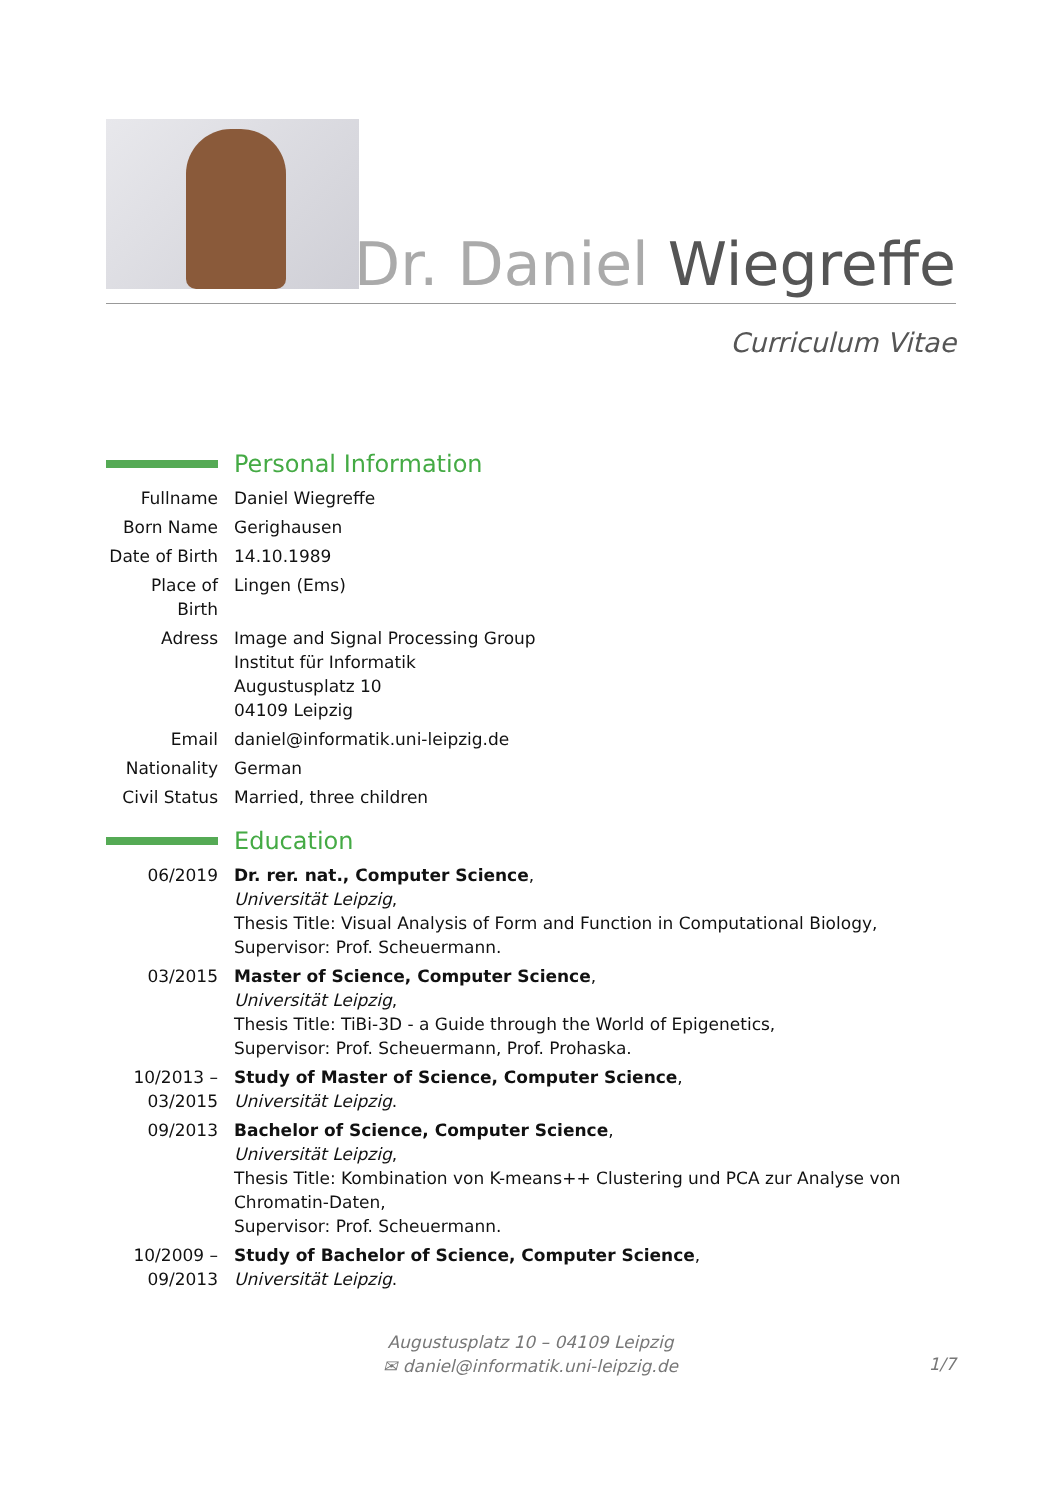Dr. Daniel Wiegreffe
Curriculum Vitae
Personal Information
Fullname Daniel Wiegreffe
Born Name Gerighausen
Date of Birth
14.10.1989
Place of Birth
Lingen (Ems)
Adress Image and Signal Processing Group
Institut für Informatik
Augustusplatz 10
04109 Leipzig
Email daniel@informatik.uni-leipzig.de
Nationality
German
Civil Status
Married, three children
Education
06/2019 Dr. rer. nat., Computer Science,
Universität Leipzig,
Thesis Title: Visual Analysis of Form and Function in Computational Biology,
Supervisor: Prof. Scheuermann.
03/2015 Master of Science, Computer Science,
Universität Leipzig,
Thesis Title: TiBi-3D - a Guide through the World of Epigenetics,
Supervisor: Prof. Scheuermann, Prof. Prohaska.
10/2013 –
03/2015
Study of Master of Science, Computer Science,
Universität Leipzig.
09/2013 Bachelor of Science, Computer Science,
Universität Leipzig,
Thesis Title: Kombination von K-means++ Clustering und PCA zur Analyse von Chromatin-Daten,
Supervisor: Prof. Scheuermann.
10/2009 –
09/2013
Study of Bachelor of Science, Computer Science,
Universität Leipzig.
Augustusplatz 10 – 04109 Leipzig
✉ daniel@informatik.uni-leipzig.de
1/7